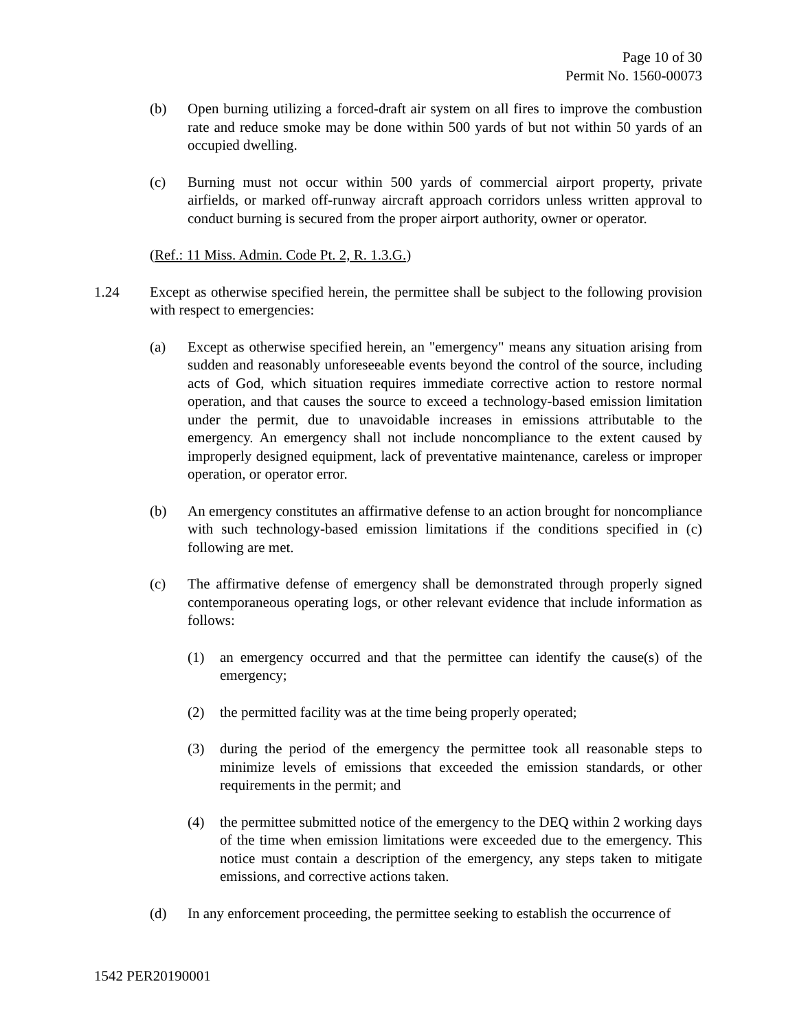Page 10 of 30
Permit No. 1560-00073
(b) Open burning utilizing a forced-draft air system on all fires to improve the combustion rate and reduce smoke may be done within 500 yards of but not within 50 yards of an occupied dwelling.
(c) Burning must not occur within 500 yards of commercial airport property, private airfields, or marked off-runway aircraft approach corridors unless written approval to conduct burning is secured from the proper airport authority, owner or operator.
(Ref.: 11 Miss. Admin. Code Pt. 2, R. 1.3.G.)
1.24 Except as otherwise specified herein, the permittee shall be subject to the following provision with respect to emergencies:
(a) Except as otherwise specified herein, an "emergency" means any situation arising from sudden and reasonably unforeseeable events beyond the control of the source, including acts of God, which situation requires immediate corrective action to restore normal operation, and that causes the source to exceed a technology-based emission limitation under the permit, due to unavoidable increases in emissions attributable to the emergency. An emergency shall not include noncompliance to the extent caused by improperly designed equipment, lack of preventative maintenance, careless or improper operation, or operator error.
(b) An emergency constitutes an affirmative defense to an action brought for noncompliance with such technology-based emission limitations if the conditions specified in (c) following are met.
(c) The affirmative defense of emergency shall be demonstrated through properly signed contemporaneous operating logs, or other relevant evidence that include information as follows:
(1) an emergency occurred and that the permittee can identify the cause(s) of the emergency;
(2) the permitted facility was at the time being properly operated;
(3) during the period of the emergency the permittee took all reasonable steps to minimize levels of emissions that exceeded the emission standards, or other requirements in the permit; and
(4) the permittee submitted notice of the emergency to the DEQ within 2 working days of the time when emission limitations were exceeded due to the emergency. This notice must contain a description of the emergency, any steps taken to mitigate emissions, and corrective actions taken.
(d) In any enforcement proceeding, the permittee seeking to establish the occurrence of
1542 PER20190001